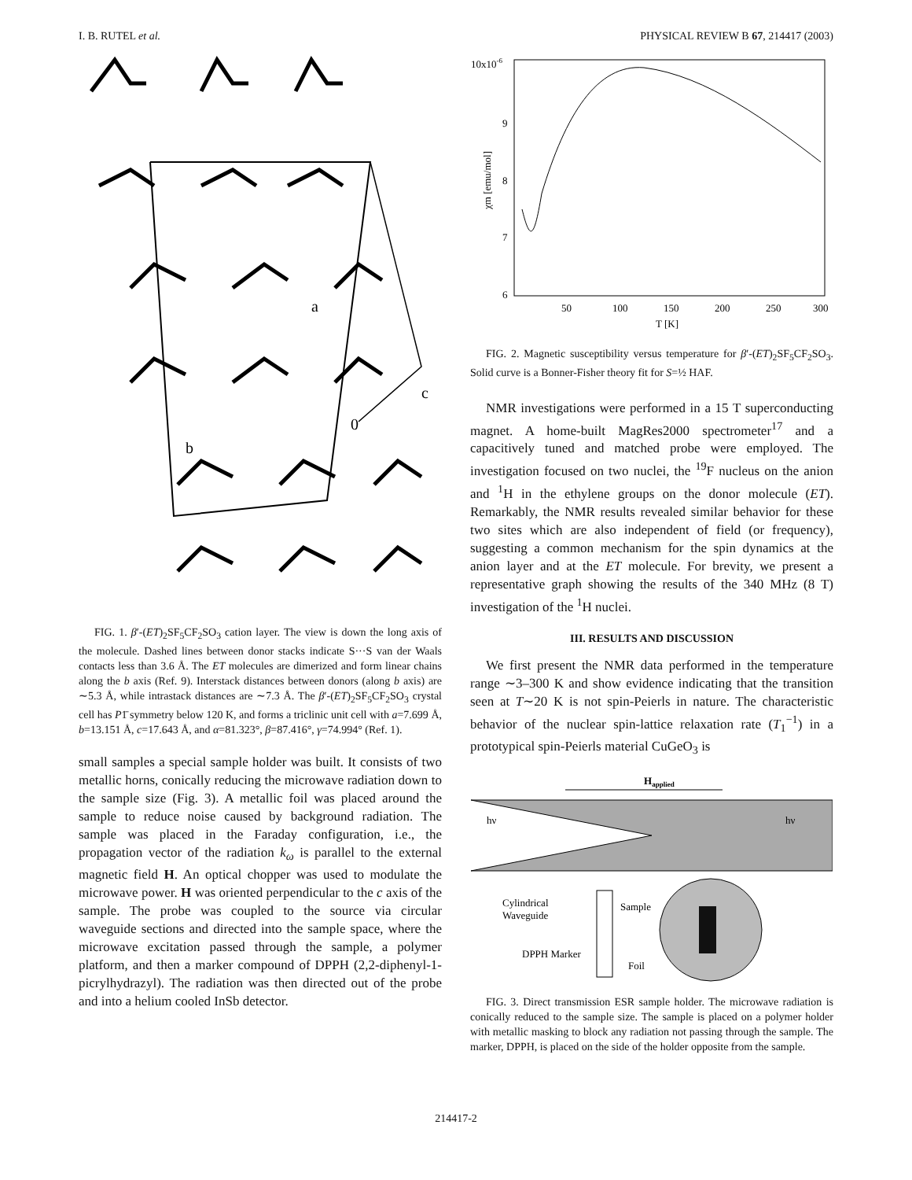I. B. RUTEL et al. PHYSICAL REVIEW B 67, 214417 (2003)
a
c
b
0
FIG. 1. β′-(ET)<sub>2</sub>SF<sub>5</sub>CF<sub>2</sub>SO<sub>3</sub> cation layer. The view is down the long axis of the molecule. Dashed lines between donor stacks indicate S···S van der Waals contacts less than 3.6 Å. The ET molecules are dimerized and form linear chains along the b axis (Ref. 9). Interstack distances between donors (along b axis) are ∼5.3 Å, while intrastack distances are ∼7.3 Å. The β′-(ET)<sub>2</sub>SF<sub>5</sub>CF<sub>2</sub>SO<sub>3</sub> crystal cell has P1̄ symmetry below 120 K, and forms a triclinic unit cell with a=7.699 Å, b=13.151 Å, c=17.643 Å, and α=81.323°, β=87.416°, γ=74.994° (Ref. 1).
small samples a special sample holder was built. It consists of two metallic horns, conically reducing the microwave radiation down to the sample size (Fig. 3). A metallic foil was placed around the sample to reduce noise caused by background radiation. The sample was placed in the Faraday configuration, i.e., the propagation vector of the radiation k<sub>ω</sub> is parallel to the external magnetic field H. An optical chopper was used to modulate the microwave power. H was oriented perpendicular to the c axis of the sample. The probe was coupled to the source via circular waveguide sections and directed into the sample space, where the microwave excitation passed through the sample, a polymer platform, and then a marker compound of DPPH (2,2-diphenyl-1-picrylhydrazyl). The radiation was then directed out of the probe and into a helium cooled InSb detector.
10x10-6
9
8
7
6
50
100
150
200
250
300
T [K]
χm [emu/mol]
FIG. 2. Magnetic susceptibility versus temperature for β′-(ET)<sub>2</sub>SF<sub>5</sub>CF<sub>2</sub>SO<sub>3</sub>. Solid curve is a Bonner-Fisher theory fit for S=½ HAF.
NMR investigations were performed in a 15 T superconducting magnet. A home-built MagRes2000 spectrometer<sup>17</sup> and a capacitively tuned and matched probe were employed. The investigation focused on two nuclei, the <sup>19</sup>F nucleus on the anion and <sup>1</sup>H in the ethylene groups on the donor molecule (ET). Remarkably, the NMR results revealed similar behavior for these two sites which are also independent of field (or frequency), suggesting a common mechanism for the spin dynamics at the anion layer and at the ET molecule. For brevity, we present a representative graph showing the results of the 340 MHz (8 T) investigation of the <sup>1</sup>H nuclei.
III. RESULTS AND DISCUSSION
We first present the NMR data performed in the temperature range ∼3–300 K and show evidence indicating that the transition seen at T∼20 K is not spin-Peierls in nature. The characteristic behavior of the nuclear spin-lattice relaxation rate (T<sub>1</sub><sup>−1</sup>) in a prototypical spin-Peierls material CuGeO<sub>3</sub> is
Happlied
hν
hν
Cylindrical
Waveguide
Sample
DPPH Marker
Foil
FIG. 3. Direct transmission ESR sample holder. The microwave radiation is conically reduced to the sample size. The sample is placed on a polymer holder with metallic masking to block any radiation not passing through the sample. The marker, DPPH, is placed on the side of the holder opposite from the sample.
214417-2